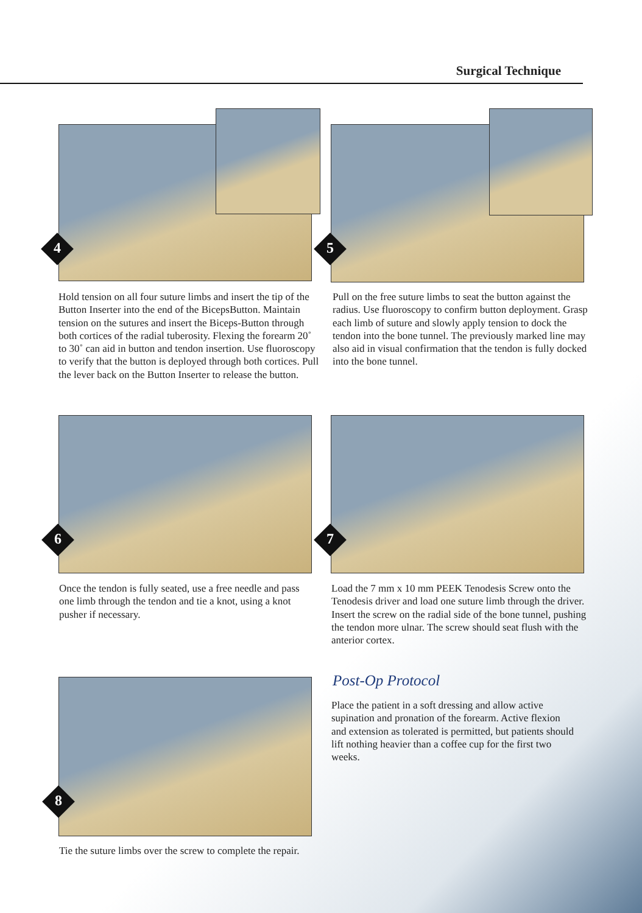Surgical Technique
4 5
Hold tension on all four suture limbs and insert the tip of the Button Inserter into the end of the BicepsButton. Maintain tension on the sutures and insert the Biceps-Button through both cortices of the radial tuberosity. Flexing the forearm 20˚ to 30˚ can aid in button and tendon insertion. Use fluoroscopy to verify that the button is deployed through both cortices. Pull the lever back on the Button Inserter to release the button.
Pull on the free suture limbs to seat the button against the radius. Use fluoroscopy to confirm button deployment. Grasp each limb of suture and slowly apply tension to dock the tendon into the bone tunnel. The previously marked line may also aid in visual confirmation that the tendon is fully docked into the bone tunnel.
6 7
Once the tendon is fully seated, use a free needle and pass one limb through the tendon and tie a knot, using a knot pusher if necessary.
Load the 7 mm x 10 mm PEEK Tenodesis Screw onto the Tenodesis driver and load one suture limb through the driver. Insert the screw on the radial side of the bone tunnel, pushing the tendon more ulnar. The screw should seat flush with the anterior cortex.
8
Post-Op Protocol
Place the patient in a soft dressing and allow active supination and pronation of the forearm. Active flexion and extension as tolerated is permitted, but patients should lift nothing heavier than a coffee cup for the first two weeks.
Tie the suture limbs over the screw to complete the repair.